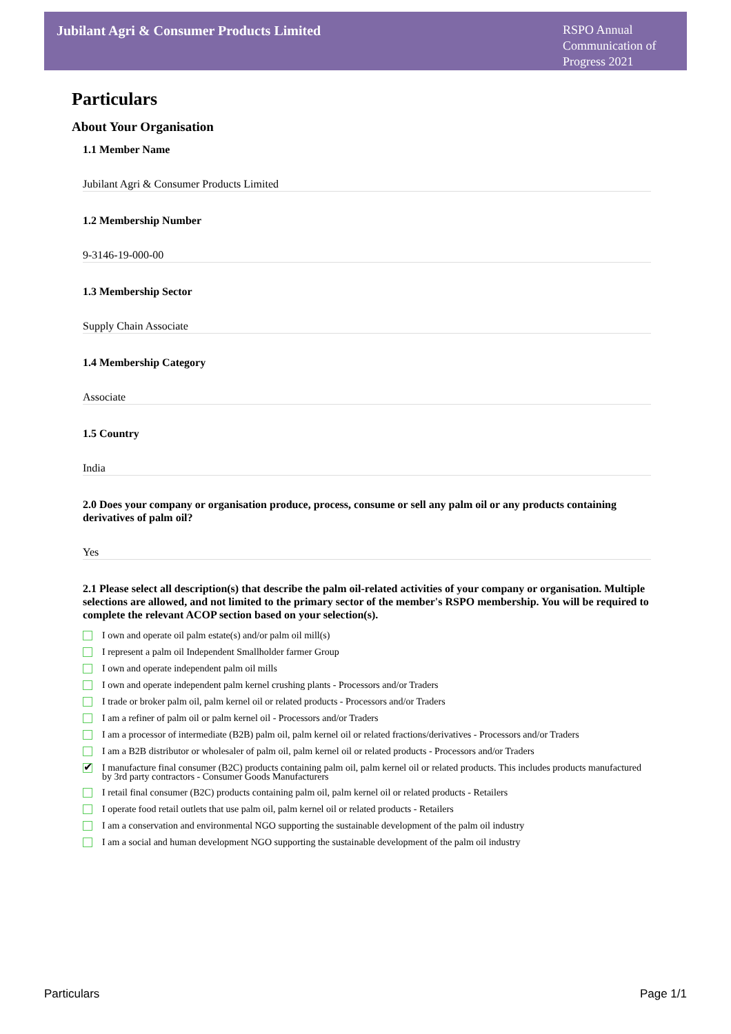Jubilant Agri & Consumer Products Limited
RSPO Annual Communication of Progress 2021
Particulars
About Your Organisation
1.1 Member Name
Jubilant Agri & Consumer Products Limited
1.2 Membership Number
9-3146-19-000-00
1.3 Membership Sector
Supply Chain Associate
1.4 Membership Category
Associate
1.5 Country
India
2.0 Does your company or organisation produce, process, consume or sell any palm oil or any products containing derivatives of palm oil?
Yes
2.1 Please select all description(s) that describe the palm oil-related activities of your company or organisation. Multiple selections are allowed, and not limited to the primary sector of the member's RSPO membership. You will be required to complete the relevant ACOP section based on your selection(s).
I own and operate oil palm estate(s) and/or palm oil mill(s)
I represent a palm oil Independent Smallholder farmer Group
I own and operate independent palm oil mills
I own and operate independent palm kernel crushing plants - Processors and/or Traders
I trade or broker palm oil, palm kernel oil or related products - Processors and/or Traders
I am a refiner of palm oil or palm kernel oil - Processors and/or Traders
I am a processor of intermediate (B2B) palm oil, palm kernel oil or related fractions/derivatives - Processors and/or Traders
I am a B2B distributor or wholesaler of palm oil, palm kernel oil or related products - Processors and/or Traders
✔ I manufacture final consumer (B2C) products containing palm oil, palm kernel oil or related products. This includes products manufactured by 3rd party contractors - Consumer Goods Manufacturers
I retail final consumer (B2C) products containing palm oil, palm kernel oil or related products - Retailers
I operate food retail outlets that use palm oil, palm kernel oil or related products - Retailers
I am a conservation and environmental NGO supporting the sustainable development of the palm oil industry
I am a social and human development NGO supporting the sustainable development of the palm oil industry
Particulars Page 1/1